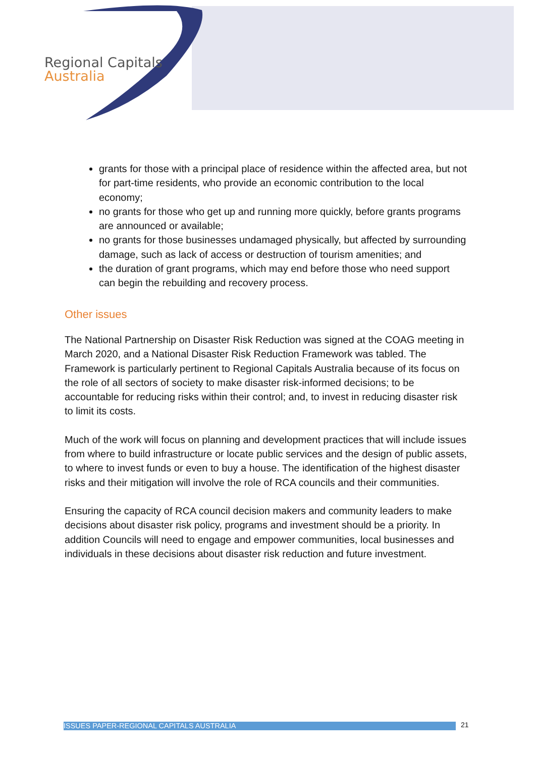Regional Capitals
Australia
grants for those with a principal place of residence within the affected area, but not for part-time residents, who provide an economic contribution to the local economy;
no grants for those who get up and running more quickly, before grants programs are announced or available;
no grants for those businesses undamaged physically, but affected by surrounding damage, such as lack of access or destruction of tourism amenities; and
the duration of grant programs, which may end before those who need support can begin the rebuilding and recovery process.
Other issues
The National Partnership on Disaster Risk Reduction was signed at the COAG meeting in March 2020, and a National Disaster Risk Reduction Framework was tabled. The Framework is particularly pertinent to Regional Capitals Australia because of its focus on the role of all sectors of society to make disaster risk-informed decisions; to be accountable for reducing risks within their control; and, to invest in reducing disaster risk to limit its costs.
Much of the work will focus on planning and development practices that will include issues from where to build infrastructure or locate public services and the design of public assets, to where to invest funds or even to buy a house. The identification of the highest disaster risks and their mitigation will involve the role of RCA councils and their communities.
Ensuring the capacity of RCA council decision makers and community leaders to make decisions about disaster risk policy, programs and investment should be a priority. In addition Councils will need to engage and empower communities, local businesses and individuals in these decisions about disaster risk reduction and future investment.
ISSUES PAPER-REGIONAL CAPITALS AUSTRALIA 21